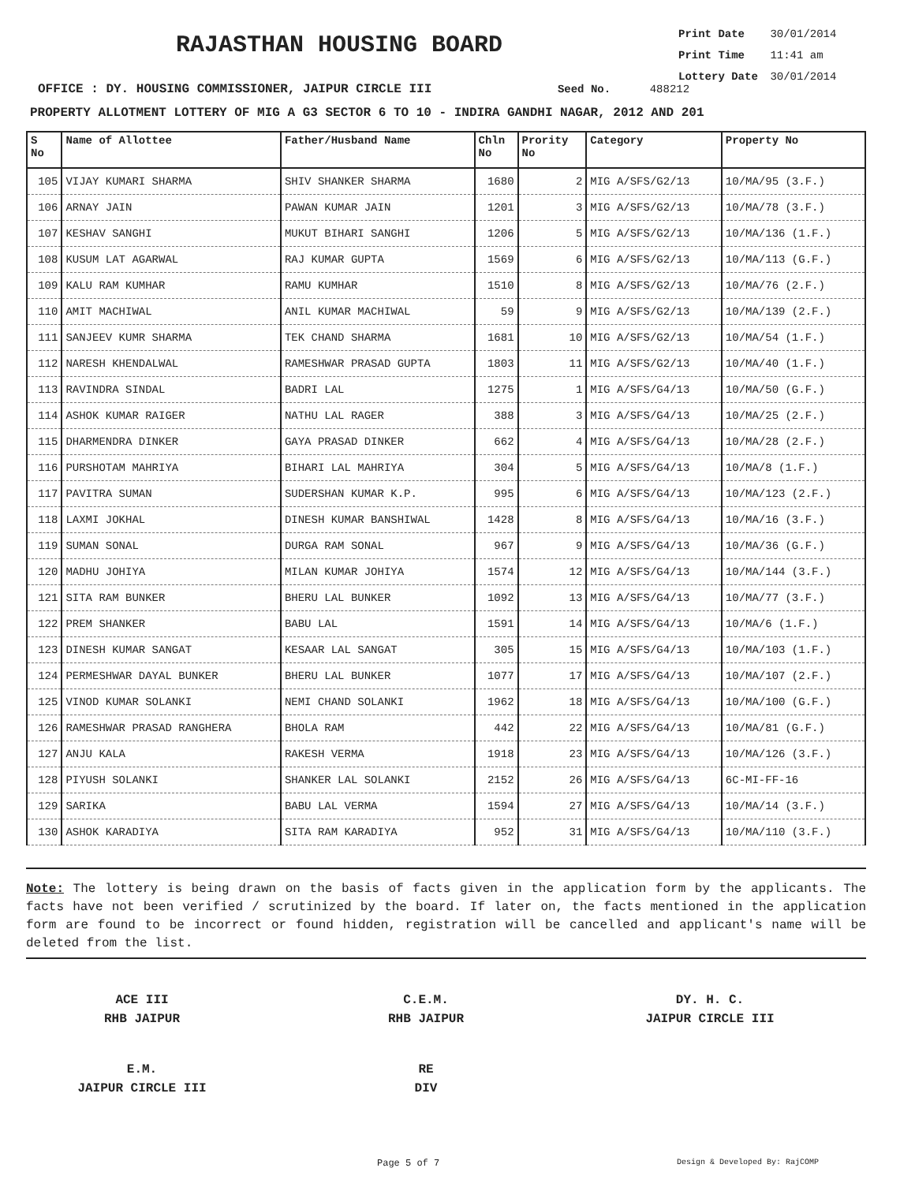RAJASTHAN HOUSING BOARD
Print Date 30/01/2014
Print Time 11:41 am
Lottery Date 30/01/2014
OFFICE : DY. HOUSING COMMISSIONER, JAIPUR CIRCLE III Seed No. 488212
PROPERTY ALLOTMENT LOTTERY OF MIG A G3 SECTOR 6 TO 10 - INDIRA GANDHI NAGAR, 2012 AND 201
| S No | Name of Allottee | Father/Husband Name | Chln No | Prority No | Category | Property No |
| --- | --- | --- | --- | --- | --- | --- |
| 105 | VIJAY KUMARI SHARMA | SHIV SHANKER SHARMA | 1680 | 2 | MIG A/SFS/G2/13 | 10/MA/95 (3.F.) |
| 106 | ARNAY JAIN | PAWAN KUMAR JAIN | 1201 | 3 | MIG A/SFS/G2/13 | 10/MA/78 (3.F.) |
| 107 | KESHAV SANGHI | MUKUT BIHARI SANGHI | 1206 | 5 | MIG A/SFS/G2/13 | 10/MA/136 (1.F.) |
| 108 | KUSUM LAT AGARWAL | RAJ KUMAR GUPTA | 1569 | 6 | MIG A/SFS/G2/13 | 10/MA/113 (G.F.) |
| 109 | KALU RAM KUMHAR | RAMU KUMHAR | 1510 | 8 | MIG A/SFS/G2/13 | 10/MA/76 (2.F.) |
| 110 | AMIT MACHIWAL | ANIL KUMAR MACHIWAL | 59 | 9 | MIG A/SFS/G2/13 | 10/MA/139 (2.F.) |
| 111 | SANJEEV KUMR SHARMA | TEK CHAND SHARMA | 1681 | 10 | MIG A/SFS/G2/13 | 10/MA/54 (1.F.) |
| 112 | NARESH KHENDALWAL | RAMESHWAR PRASAD GUPTA | 1803 | 11 | MIG A/SFS/G2/13 | 10/MA/40 (1.F.) |
| 113 | RAVINDRA SINDAL | BADRI LAL | 1275 | 1 | MIG A/SFS/G4/13 | 10/MA/50 (G.F.) |
| 114 | ASHOK KUMAR RAIGER | NATHU LAL RAGER | 388 | 3 | MIG A/SFS/G4/13 | 10/MA/25 (2.F.) |
| 115 | DHARMENDRA DINKER | GAYA PRASAD DINKER | 662 | 4 | MIG A/SFS/G4/13 | 10/MA/28 (2.F.) |
| 116 | PURSHOTAM MAHRIYA | BIHARI LAL MAHRIYA | 304 | 5 | MIG A/SFS/G4/13 | 10/MA/8 (1.F.) |
| 117 | PAVITRA SUMAN | SUDERSHAN KUMAR K.P. | 995 | 6 | MIG A/SFS/G4/13 | 10/MA/123 (2.F.) |
| 118 | LAXMI JOKHAL | DINESH KUMAR BANSHIWAL | 1428 | 8 | MIG A/SFS/G4/13 | 10/MA/16 (3.F.) |
| 119 | SUMAN SONAL | DURGA RAM SONAL | 967 | 9 | MIG A/SFS/G4/13 | 10/MA/36 (G.F.) |
| 120 | MADHU JOHIYA | MILAN KUMAR JOHIYA | 1574 | 12 | MIG A/SFS/G4/13 | 10/MA/144 (3.F.) |
| 121 | SITA RAM BUNKER | BHERU LAL BUNKER | 1092 | 13 | MIG A/SFS/G4/13 | 10/MA/77 (3.F.) |
| 122 | PREM SHANKER | BABU LAL | 1591 | 14 | MIG A/SFS/G4/13 | 10/MA/6 (1.F.) |
| 123 | DINESH KUMAR SANGAT | KESAAR LAL SANGAT | 305 | 15 | MIG A/SFS/G4/13 | 10/MA/103 (1.F.) |
| 124 | PERMESHWAR DAYAL BUNKER | BHERU LAL BUNKER | 1077 | 17 | MIG A/SFS/G4/13 | 10/MA/107 (2.F.) |
| 125 | VINOD KUMAR SOLANKI | NEMI CHAND SOLANKI | 1962 | 18 | MIG A/SFS/G4/13 | 10/MA/100 (G.F.) |
| 126 | RAMESHWAR PRASAD RANGHERA | BHOLA RAM | 442 | 22 | MIG A/SFS/G4/13 | 10/MA/81 (G.F.) |
| 127 | ANJU KALA | RAKESH VERMA | 1918 | 23 | MIG A/SFS/G4/13 | 10/MA/126 (3.F.) |
| 128 | PIYUSH SOLANKI | SHANKER LAL SOLANKI | 2152 | 26 | MIG A/SFS/G4/13 | 6C-MI-FF-16 |
| 129 | SARIKA | BABU LAL VERMA | 1594 | 27 | MIG A/SFS/G4/13 | 10/MA/14 (3.F.) |
| 130 | ASHOK KARADIYA | SITA RAM KARADIYA | 952 | 31 | MIG A/SFS/G4/13 | 10/MA/110 (3.F.) |
Note: The lottery is being drawn on the basis of facts given in the application form by the applicants. The facts have not been verified / scrutinized by the board. If later on, the facts mentioned in the application form are found to be incorrect or found hidden, registration will be cancelled and applicant's name will be deleted from the list.
ACE III
RHB JAIPUR
C.E.M.
RHB JAIPUR
DY. H. C.
JAIPUR CIRCLE III
E.M.
JAIPUR CIRCLE III
RE
DIV
Page 5 of 7 Design & Developed By: RajCOMP